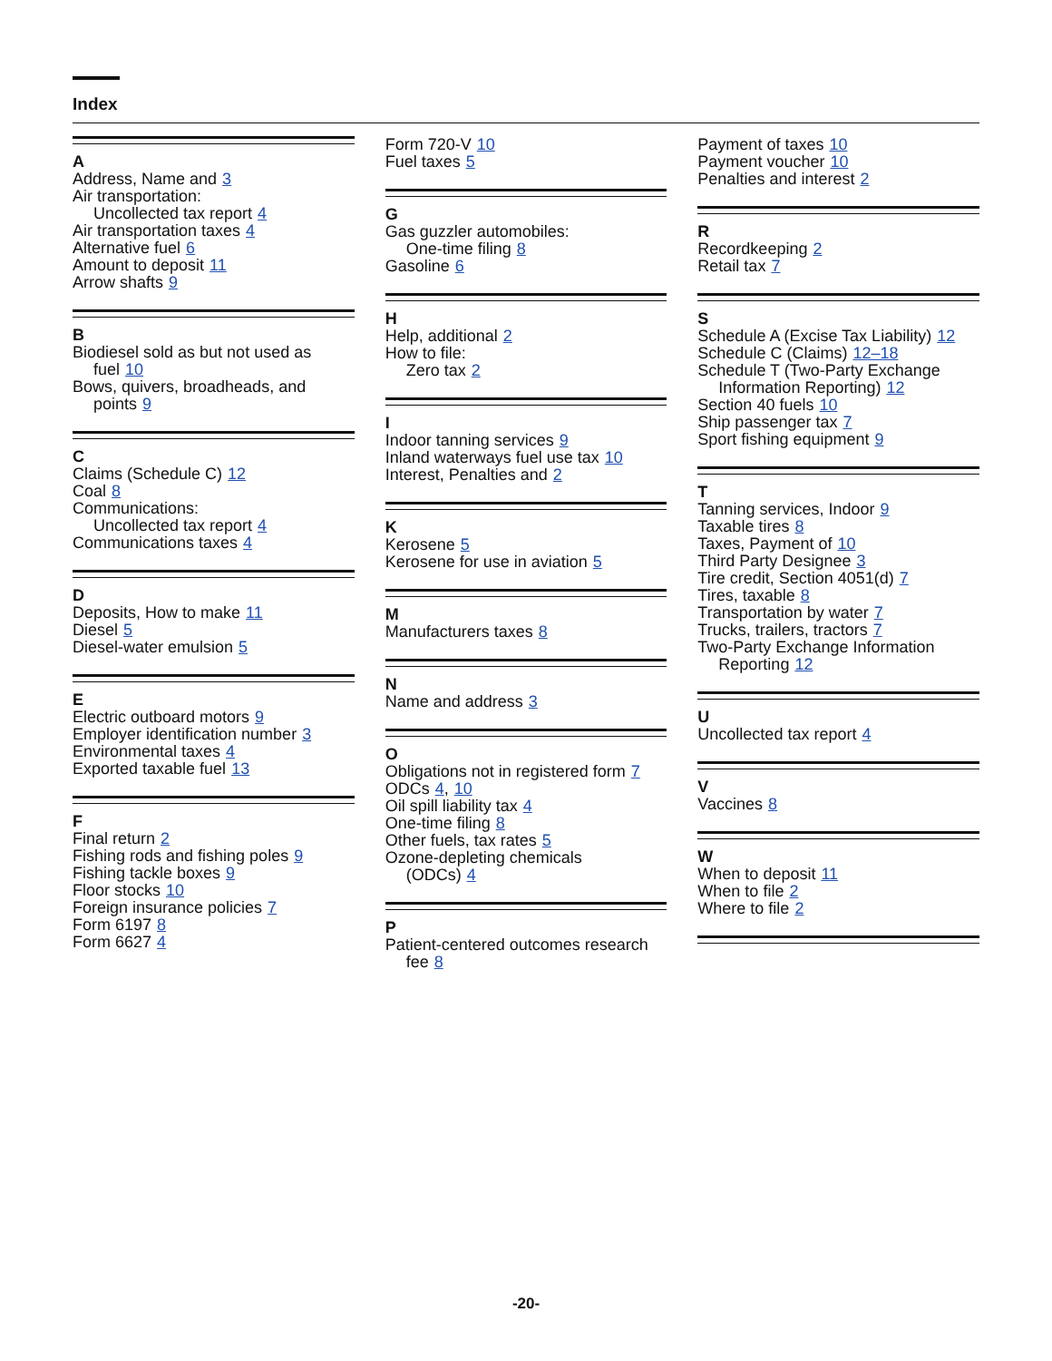Index
A
Address, Name and 3
Air transportation:
Uncollected tax report 4
Air transportation taxes 4
Alternative fuel 6
Amount to deposit 11
Arrow shafts 9
B
Biodiesel sold as but not used as
fuel 10
Bows, quivers, broadheads, and
points 9
C
Claims (Schedule C) 12
Coal 8
Communications:
Uncollected tax report 4
Communications taxes 4
D
Deposits, How to make 11
Diesel 5
Diesel-water emulsion 5
E
Electric outboard motors 9
Employer identification number 3
Environmental taxes 4
Exported taxable fuel 13
F
Final return 2
Fishing rods and fishing poles 9
Fishing tackle boxes 9
Floor stocks 10
Foreign insurance policies 7
Form 6197 8
Form 6627 4
Form 720-V 10
Fuel taxes 5
G
Gas guzzler automobiles:
One-time filing 8
Gasoline 6
H
Help, additional 2
How to file:
Zero tax 2
I
Indoor tanning services 9
Inland waterways fuel use tax 10
Interest, Penalties and 2
K
Kerosene 5
Kerosene for use in aviation 5
M
Manufacturers taxes 8
N
Name and address 3
O
Obligations not in registered form 7
ODCs 4, 10
Oil spill liability tax 4
One-time filing 8
Other fuels, tax rates 5
Ozone-depleting chemicals
(ODCs) 4
P
Patient-centered outcomes research
fee 8
Payment of taxes 10
Payment voucher 10
Penalties and interest 2
R
Recordkeeping 2
Retail tax 7
S
Schedule A (Excise Tax Liability) 12
Schedule C (Claims) 12–18
Schedule T (Two-Party Exchange
Information Reporting) 12
Section 40 fuels 10
Ship passenger tax 7
Sport fishing equipment 9
T
Tanning services, Indoor 9
Taxable tires 8
Taxes, Payment of 10
Third Party Designee 3
Tire credit, Section 4051(d) 7
Tires, taxable 8
Transportation by water 7
Trucks, trailers, tractors 7
Two-Party Exchange Information
Reporting 12
U
Uncollected tax report 4
V
Vaccines 8
W
When to deposit 11
When to file 2
Where to file 2
-20-